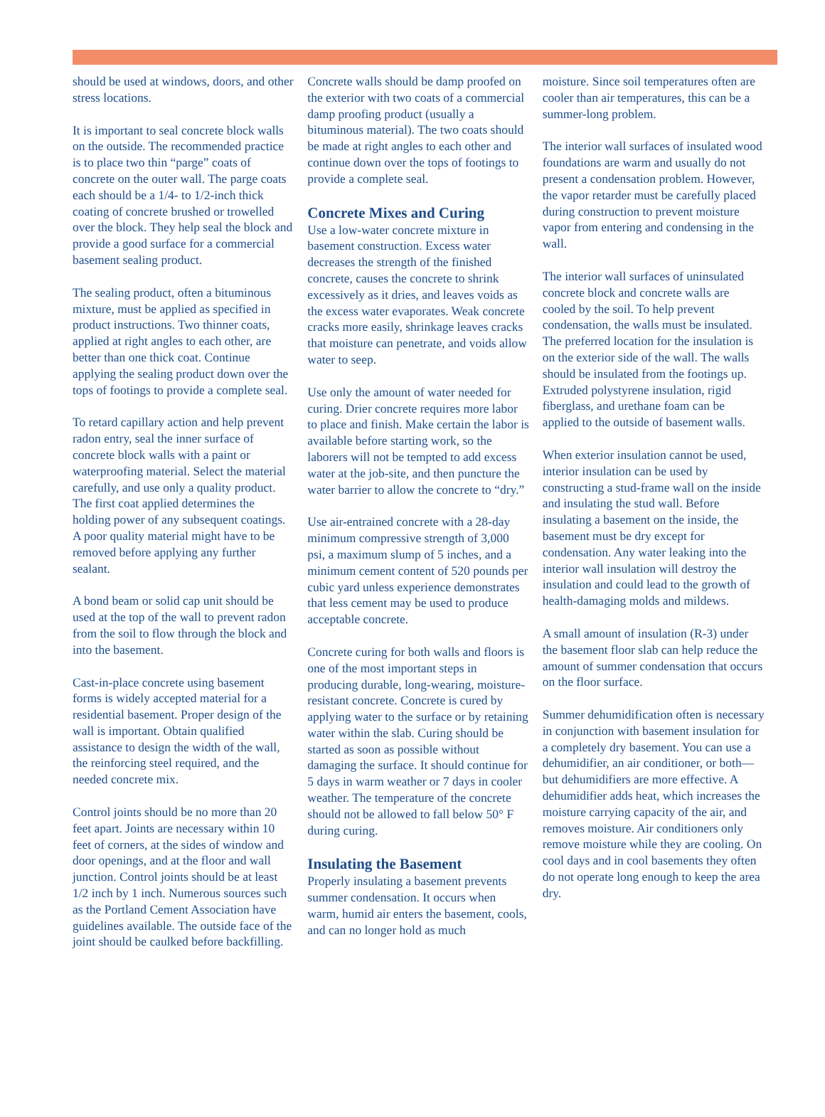should be used at windows, doors, and other stress locations.
It is important to seal concrete block walls on the outside. The recommended practice is to place two thin “parge” coats of concrete on the outer wall. The parge coats each should be a 1/4- to 1/2-inch thick coating of concrete brushed or trowelled over the block. They help seal the block and provide a good surface for a commercial basement sealing product.
The sealing product, often a bituminous mixture, must be applied as specified in product instructions. Two thinner coats, applied at right angles to each other, are better than one thick coat. Continue applying the sealing product down over the tops of footings to provide a complete seal.
To retard capillary action and help prevent radon entry, seal the inner surface of concrete block walls with a paint or waterproofing material. Select the material carefully, and use only a quality product. The first coat applied determines the holding power of any subsequent coatings. A poor quality material might have to be removed before applying any further sealant.
A bond beam or solid cap unit should be used at the top of the wall to prevent radon from the soil to flow through the block and into the basement.
Cast-in-place concrete using basement forms is widely accepted material for a residential basement. Proper design of the wall is important. Obtain qualified assistance to design the width of the wall, the reinforcing steel required, and the needed concrete mix.
Control joints should be no more than 20 feet apart. Joints are necessary within 10 feet of corners, at the sides of window and door openings, and at the floor and wall junction. Control joints should be at least 1/2 inch by 1 inch. Numerous sources such as the Portland Cement Association have guidelines available. The outside face of the joint should be caulked before backfilling.
Concrete walls should be damp proofed on the exterior with two coats of a commercial damp proofing product (usually a bituminous material). The two coats should be made at right angles to each other and continue down over the tops of footings to provide a complete seal.
Concrete Mixes and Curing
Use a low-water concrete mixture in basement construction. Excess water decreases the strength of the finished concrete, causes the concrete to shrink excessively as it dries, and leaves voids as the excess water evaporates. Weak concrete cracks more easily, shrinkage leaves cracks that moisture can penetrate, and voids allow water to seep.
Use only the amount of water needed for curing. Drier concrete requires more labor to place and finish. Make certain the labor is available before starting work, so the laborers will not be tempted to add excess water at the job-site, and then puncture the water barrier to allow the concrete to “dry.”
Use air-entrained concrete with a 28-day minimum compressive strength of 3,000 psi, a maximum slump of 5 inches, and a minimum cement content of 520 pounds per cubic yard unless experience demonstrates that less cement may be used to produce acceptable concrete.
Concrete curing for both walls and floors is one of the most important steps in producing durable, long-wearing, moisture-resistant concrete. Concrete is cured by applying water to the surface or by retaining water within the slab. Curing should be started as soon as possible without damaging the surface. It should continue for 5 days in warm weather or 7 days in cooler weather. The temperature of the concrete should not be allowed to fall below 50° F during curing.
Insulating the Basement
Properly insulating a basement prevents summer condensation. It occurs when warm, humid air enters the basement, cools, and can no longer hold as much
moisture. Since soil temperatures often are cooler than air temperatures, this can be a summer-long problem.
The interior wall surfaces of insulated wood foundations are warm and usually do not present a condensation problem. However, the vapor retarder must be carefully placed during construction to prevent moisture vapor from entering and condensing in the wall.
The interior wall surfaces of uninsulated concrete block and concrete walls are cooled by the soil. To help prevent condensation, the walls must be insulated. The preferred location for the insulation is on the exterior side of the wall. The walls should be insulated from the footings up. Extruded polystyrene insulation, rigid fiberglass, and urethane foam can be applied to the outside of basement walls.
When exterior insulation cannot be used, interior insulation can be used by constructing a stud-frame wall on the inside and insulating the stud wall. Before insulating a basement on the inside, the basement must be dry except for condensation. Any water leaking into the interior wall insulation will destroy the insulation and could lead to the growth of health-damaging molds and mildews.
A small amount of insulation (R-3) under the basement floor slab can help reduce the amount of summer condensation that occurs on the floor surface.
Summer dehumidification often is necessary in conjunction with basement insulation for a completely dry basement. You can use a dehumidifier, an air conditioner, or both—but dehumidifiers are more effective. A dehumidifier adds heat, which increases the moisture carrying capacity of the air, and removes moisture. Air conditioners only remove moisture while they are cooling. On cool days and in cool basements they often do not operate long enough to keep the area dry.